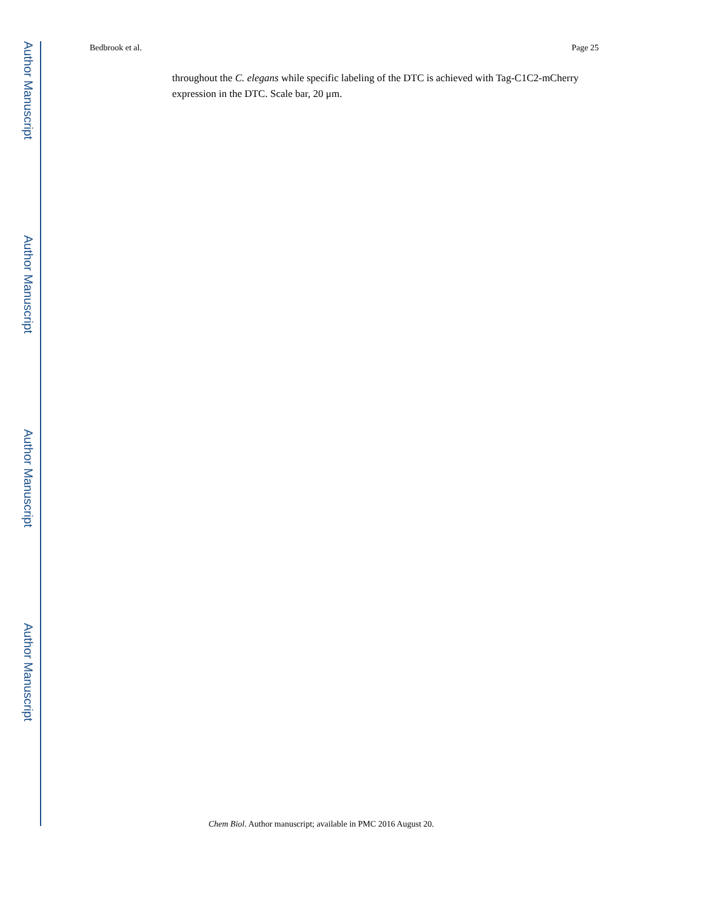Bedbrook et al. Page 25
Author Manuscript
Author Manuscript
Author Manuscript
Author Manuscript
throughout the C. elegans while specific labeling of the DTC is achieved with Tag-C1C2-mCherry expression in the DTC. Scale bar, 20 μm.
Chem Biol. Author manuscript; available in PMC 2016 August 20.